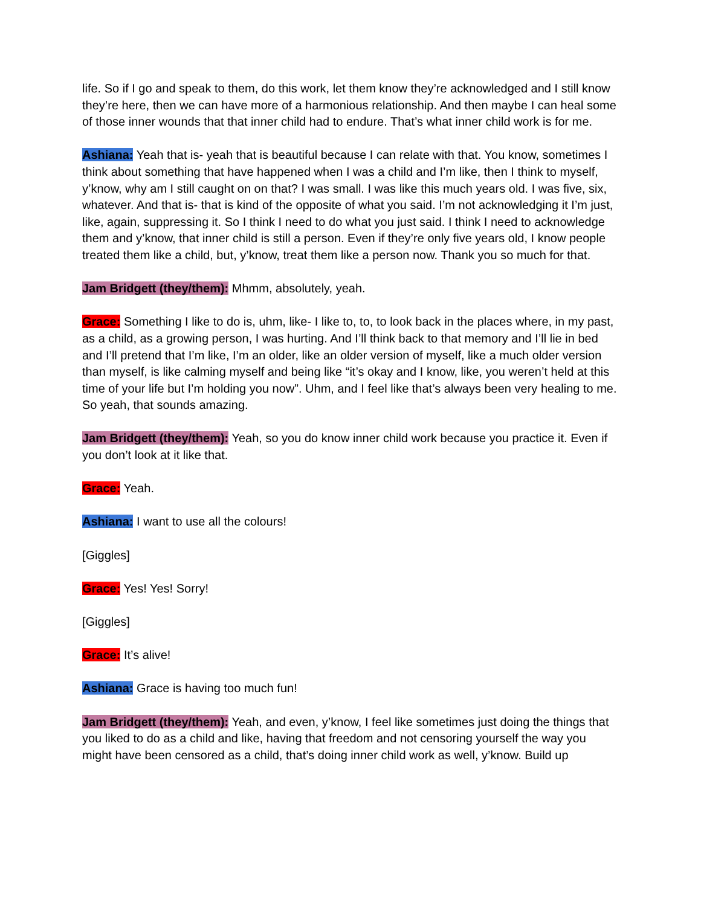life. So if I go and speak to them, do this work, let them know they’re acknowledged and I still know they’re here, then we can have more of a harmonious relationship. And then maybe I can heal some of those inner wounds that that inner child had to endure. That’s what inner child work is for me.
Ashiana: Yeah that is- yeah that is beautiful because I can relate with that. You know, sometimes I think about something that have happened when I was a child and I’m like, then I think to myself, y’know, why am I still caught on on that? I was small. I was like this much years old. I was five, six, whatever. And that is- that is kind of the opposite of what you said. I’m not acknowledging it I’m just, like, again, suppressing it. So I think I need to do what you just said. I think I need to acknowledge them and y’know, that inner child is still a person. Even if they’re only five years old, I know people treated them like a child, but, y’know, treat them like a person now. Thank you so much for that.
Jam Bridgett (they/them): Mhmm, absolutely, yeah.
Grace: Something I like to do is, uhm, like- I like to, to, to look back in the places where, in my past, as a child, as a growing person, I was hurting. And I’ll think back to that memory and I’ll lie in bed and I’ll pretend that I’m like, I’m an older, like an older version of myself, like a much older version than myself, is like calming myself and being like “it’s okay and I know, like, you weren’t held at this time of your life but I’m holding you now”. Uhm, and I feel like that’s always been very healing to me. So yeah, that sounds amazing.
Jam Bridgett (they/them): Yeah, so you do know inner child work because you practice it. Even if you don’t look at it like that.
Grace: Yeah.
Ashiana: I want to use all the colours!
[Giggles]
Grace: Yes! Yes! Sorry!
[Giggles]
Grace: It’s alive!
Ashiana: Grace is having too much fun!
Jam Bridgett (they/them): Yeah, and even, y’know, I feel like sometimes just doing the things that you liked to do as a child and like, having that freedom and not censoring yourself the way you might have been censored as a child, that’s doing inner child work as well, y’know. Build up